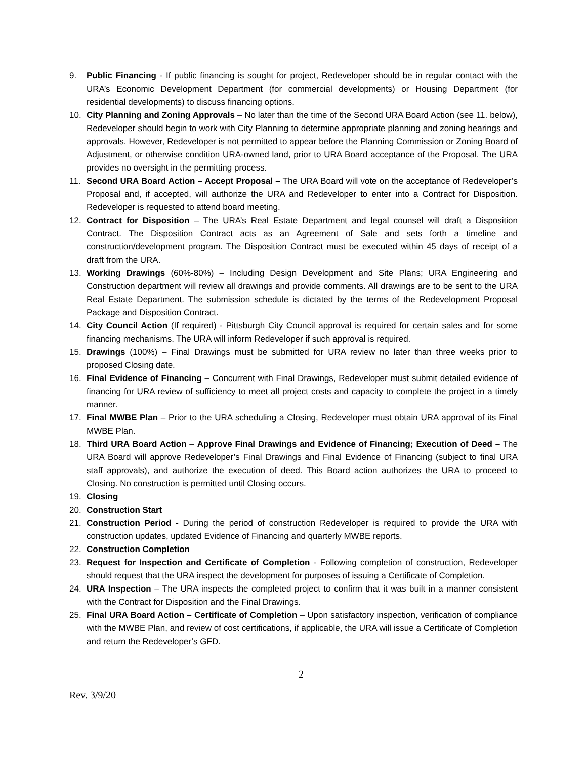9. Public Financing - If public financing is sought for project, Redeveloper should be in regular contact with the URA’s Economic Development Department (for commercial developments) or Housing Department (for residential developments) to discuss financing options.
10. City Planning and Zoning Approvals – No later than the time of the Second URA Board Action (see 11. below), Redeveloper should begin to work with City Planning to determine appropriate planning and zoning hearings and approvals. However, Redeveloper is not permitted to appear before the Planning Commission or Zoning Board of Adjustment, or otherwise condition URA-owned land, prior to URA Board acceptance of the Proposal. The URA provides no oversight in the permitting process.
11. Second URA Board Action – Accept Proposal – The URA Board will vote on the acceptance of Redeveloper’s Proposal and, if accepted, will authorize the URA and Redeveloper to enter into a Contract for Disposition. Redeveloper is requested to attend board meeting.
12. Contract for Disposition – The URA’s Real Estate Department and legal counsel will draft a Disposition Contract. The Disposition Contract acts as an Agreement of Sale and sets forth a timeline and construction/development program. The Disposition Contract must be executed within 45 days of receipt of a draft from the URA.
13. Working Drawings (60%-80%) – Including Design Development and Site Plans; URA Engineering and Construction department will review all drawings and provide comments. All drawings are to be sent to the URA Real Estate Department. The submission schedule is dictated by the terms of the Redevelopment Proposal Package and Disposition Contract.
14. City Council Action (If required) - Pittsburgh City Council approval is required for certain sales and for some financing mechanisms. The URA will inform Redeveloper if such approval is required.
15. Drawings (100%) – Final Drawings must be submitted for URA review no later than three weeks prior to proposed Closing date.
16. Final Evidence of Financing – Concurrent with Final Drawings, Redeveloper must submit detailed evidence of financing for URA review of sufficiency to meet all project costs and capacity to complete the project in a timely manner.
17. Final MWBE Plan – Prior to the URA scheduling a Closing, Redeveloper must obtain URA approval of its Final MWBE Plan.
18. Third URA Board Action – Approve Final Drawings and Evidence of Financing; Execution of Deed – The URA Board will approve Redeveloper’s Final Drawings and Final Evidence of Financing (subject to final URA staff approvals), and authorize the execution of deed. This Board action authorizes the URA to proceed to Closing. No construction is permitted until Closing occurs.
19. Closing
20. Construction Start
21. Construction Period - During the period of construction Redeveloper is required to provide the URA with construction updates, updated Evidence of Financing and quarterly MWBE reports.
22. Construction Completion
23. Request for Inspection and Certificate of Completion - Following completion of construction, Redeveloper should request that the URA inspect the development for purposes of issuing a Certificate of Completion.
24. URA Inspection – The URA inspects the completed project to confirm that it was built in a manner consistent with the Contract for Disposition and the Final Drawings.
25. Final URA Board Action – Certificate of Completion – Upon satisfactory inspection, verification of compliance with the MWBE Plan, and review of cost certifications, if applicable, the URA will issue a Certificate of Completion and return the Redeveloper’s GFD.
2
Rev. 3/9/20